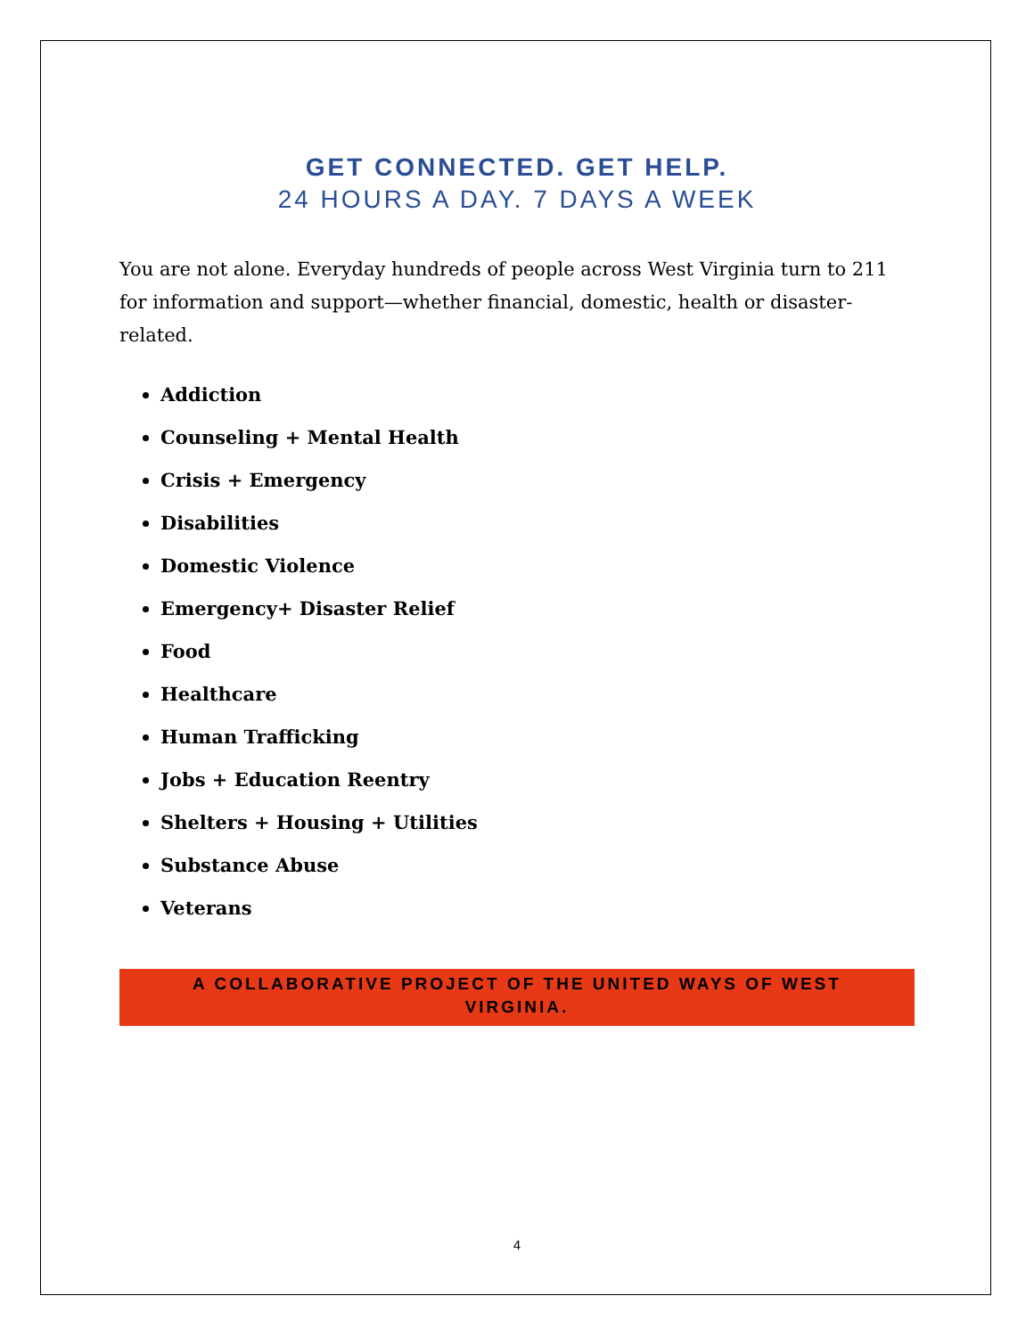GET CONNECTED. GET HELP.
24 HOURS A DAY. 7 DAYS A WEEK
You are not alone. Everyday hundreds of people across West Virginia turn to 211 for information and support—whether financial, domestic, health or disaster-related.
Addiction
Counseling + Mental Health
Crisis + Emergency
Disabilities
Domestic Violence
Emergency+ Disaster Relief
Food
Healthcare
Human Trafficking
Jobs + Education Reentry
Shelters + Housing + Utilities
Substance Abuse
Veterans
A COLLABORATIVE PROJECT OF THE UNITED WAYS OF WEST VIRGINIA.
4